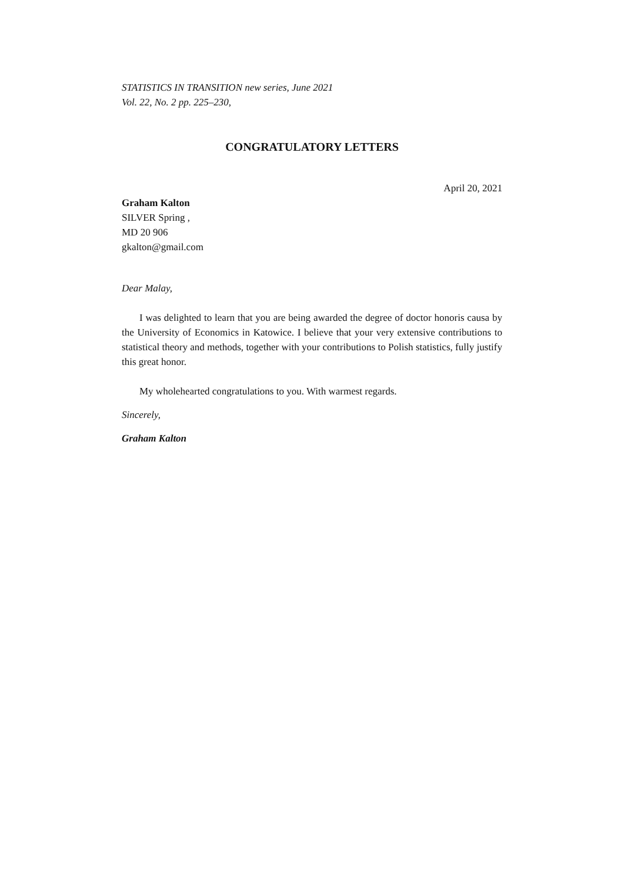STATISTICS IN TRANSITION new series, June 2021
Vol. 22, No. 2 pp. 225–230,
CONGRATULATORY LETTERS
April 20, 2021
Graham Kalton
SILVER Spring ,
MD 20 906
gkalton@gmail.com
Dear Malay,
I was delighted to learn that you are being awarded the degree of doctor honoris causa by the University of Economics in Katowice. I believe that your very extensive contributions to statistical theory and methods, together with your contributions to Polish statistics, fully justify this great honor.
My wholehearted congratulations to you. With warmest regards.
Sincerely,
Graham Kalton